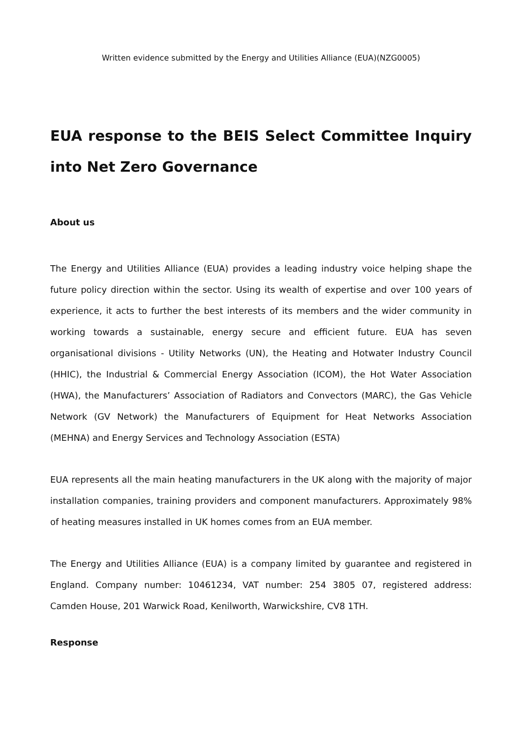Written evidence submitted by the Energy and Utilities Alliance (EUA)(NZG0005)
EUA response to the BEIS Select Committee Inquiry into Net Zero Governance
About us
The Energy and Utilities Alliance (EUA) provides a leading industry voice helping shape the future policy direction within the sector. Using its wealth of expertise and over 100 years of experience, it acts to further the best interests of its members and the wider community in working towards a sustainable, energy secure and efficient future. EUA has seven organisational divisions - Utility Networks (UN), the Heating and Hotwater Industry Council (HHIC), the Industrial & Commercial Energy Association (ICOM), the Hot Water Association (HWA), the Manufacturers’ Association of Radiators and Convectors (MARC), the Gas Vehicle Network (GV Network) the Manufacturers of Equipment for Heat Networks Association (MEHNA) and Energy Services and Technology Association (ESTA)
EUA represents all the main heating manufacturers in the UK along with the majority of major installation companies, training providers and component manufacturers. Approximately 98% of heating measures installed in UK homes comes from an EUA member.
The Energy and Utilities Alliance (EUA) is a company limited by guarantee and registered in England. Company number: 10461234, VAT number: 254 3805 07, registered address: Camden House, 201 Warwick Road, Kenilworth, Warwickshire, CV8 1TH.
Response